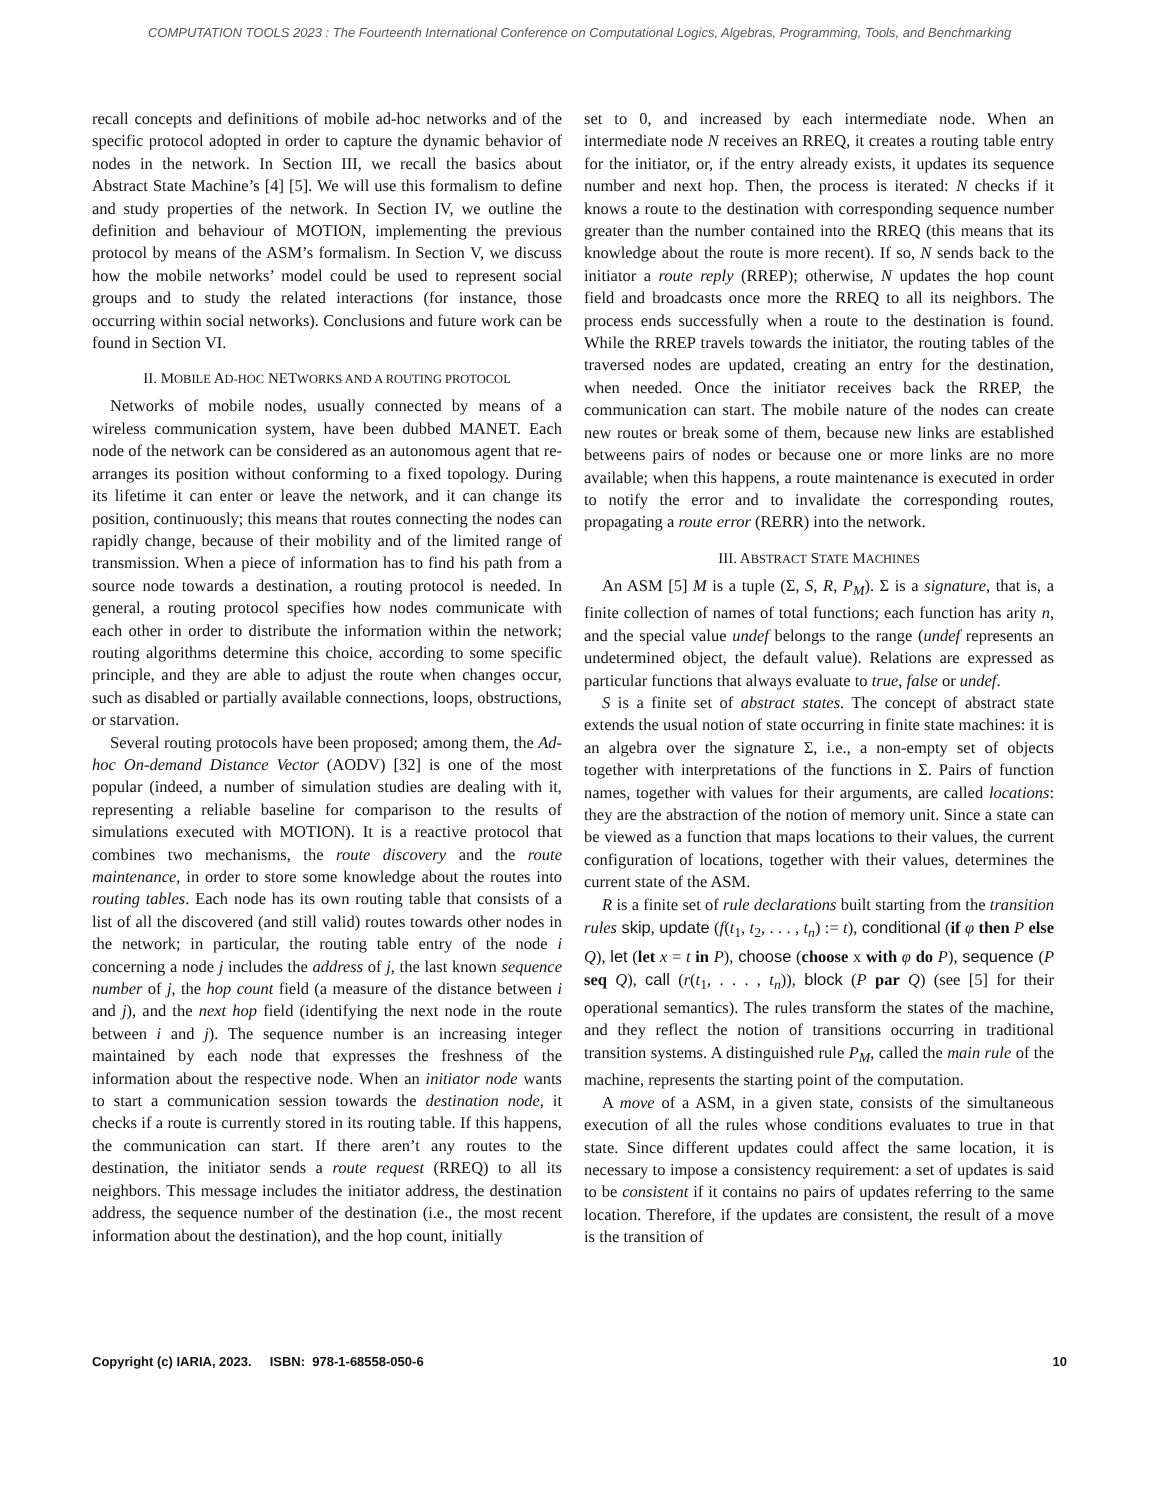COMPUTATION TOOLS 2023 : The Fourteenth International Conference on Computational Logics, Algebras, Programming, Tools, and Benchmarking
recall concepts and definitions of mobile ad-hoc networks and of the specific protocol adopted in order to capture the dynamic behavior of nodes in the network. In Section III, we recall the basics about Abstract State Machine’s [4] [5]. We will use this formalism to define and study properties of the network. In Section IV, we outline the definition and behaviour of MOTION, implementing the previous protocol by means of the ASM’s formalism. In Section V, we discuss how the mobile networks’ model could be used to represent social groups and to study the related interactions (for instance, those occurring within social networks). Conclusions and future work can be found in Section VI.
II. MOBILE AD-HOC NETWORKS AND A ROUTING PROTOCOL
Networks of mobile nodes, usually connected by means of a wireless communication system, have been dubbed MANET. Each node of the network can be considered as an autonomous agent that re-arranges its position without conforming to a fixed topology. During its lifetime it can enter or leave the network, and it can change its position, continuously; this means that routes connecting the nodes can rapidly change, because of their mobility and of the limited range of transmission. When a piece of information has to find his path from a source node towards a destination, a routing protocol is needed. In general, a routing protocol specifies how nodes communicate with each other in order to distribute the information within the network; routing algorithms determine this choice, according to some specific principle, and they are able to adjust the route when changes occur, such as disabled or partially available connections, loops, obstructions, or starvation.
Several routing protocols have been proposed; among them, the Ad-hoc On-demand Distance Vector (AODV) [32] is one of the most popular (indeed, a number of simulation studies are dealing with it, representing a reliable baseline for comparison to the results of simulations executed with MOTION). It is a reactive protocol that combines two mechanisms, the route discovery and the route maintenance, in order to store some knowledge about the routes into routing tables. Each node has its own routing table that consists of a list of all the discovered (and still valid) routes towards other nodes in the network; in particular, the routing table entry of the node i concerning a node j includes the address of j, the last known sequence number of j, the hop count field (a measure of the distance between i and j), and the next hop field (identifying the next node in the route between i and j). The sequence number is an increasing integer maintained by each node that expresses the freshness of the information about the respective node. When an initiator node wants to start a communication session towards the destination node, it checks if a route is currently stored in its routing table. If this happens, the communication can start. If there aren’t any routes to the destination, the initiator sends a route request (RREQ) to all its neighbors. This message includes the initiator address, the destination address, the sequence number of the destination (i.e., the most recent information about the destination), and the hop count, initially
set to 0, and increased by each intermediate node. When an intermediate node N receives an RREQ, it creates a routing table entry for the initiator, or, if the entry already exists, it updates its sequence number and next hop. Then, the process is iterated: N checks if it knows a route to the destination with corresponding sequence number greater than the number contained into the RREQ (this means that its knowledge about the route is more recent). If so, N sends back to the initiator a route reply (RREP); otherwise, N updates the hop count field and broadcasts once more the RREQ to all its neighbors. The process ends successfully when a route to the destination is found. While the RREP travels towards the initiator, the routing tables of the traversed nodes are updated, creating an entry for the destination, when needed. Once the initiator receives back the RREP, the communication can start. The mobile nature of the nodes can create new routes or break some of them, because new links are established betweens pairs of nodes or because one or more links are no more available; when this happens, a route maintenance is executed in order to notify the error and to invalidate the corresponding routes, propagating a route error (RERR) into the network.
III. ABSTRACT STATE MACHINES
An ASM [5] M is a tuple (Σ, S, R, P<sub>M</sub>). Σ is a signature, that is, a finite collection of names of total functions; each function has arity n, and the special value undef belongs to the range (undef represents an undetermined object, the default value). Relations are expressed as particular functions that always evaluate to true, false or undef.
S is a finite set of abstract states. The concept of abstract state extends the usual notion of state occurring in finite state machines: it is an algebra over the signature Σ, i.e., a non-empty set of objects together with interpretations of the functions in Σ. Pairs of function names, together with values for their arguments, are called locations: they are the abstraction of the notion of memory unit. Since a state can be viewed as a function that maps locations to their values, the current configuration of locations, together with their values, determines the current state of the ASM.
R is a finite set of rule declarations built starting from the transition rules skip, update (f(t<sub>1</sub>, t<sub>2</sub>, . . . , t<sub>n</sub>) := t), conditional (if φ then P else Q), let (let x = t in P), choose (choose x with φ do P), sequence (P seq Q), call (r(t<sub>1</sub>, . . . , t<sub>n</sub>)), block (P par Q) (see [5] for their operational semantics). The rules transform the states of the machine, and they reflect the notion of transitions occurring in traditional transition systems. A distinguished rule P<sub>M</sub>, called the main rule of the machine, represents the starting point of the computation.
A move of a ASM, in a given state, consists of the simultaneous execution of all the rules whose conditions evaluates to true in that state. Since different updates could affect the same location, it is necessary to impose a consistency requirement: a set of updates is said to be consistent if it contains no pairs of updates referring to the same location. Therefore, if the updates are consistent, the result of a move is the transition of
Copyright (c) IARIA, 2023. ISBN: 978-1-68558-050-6 10